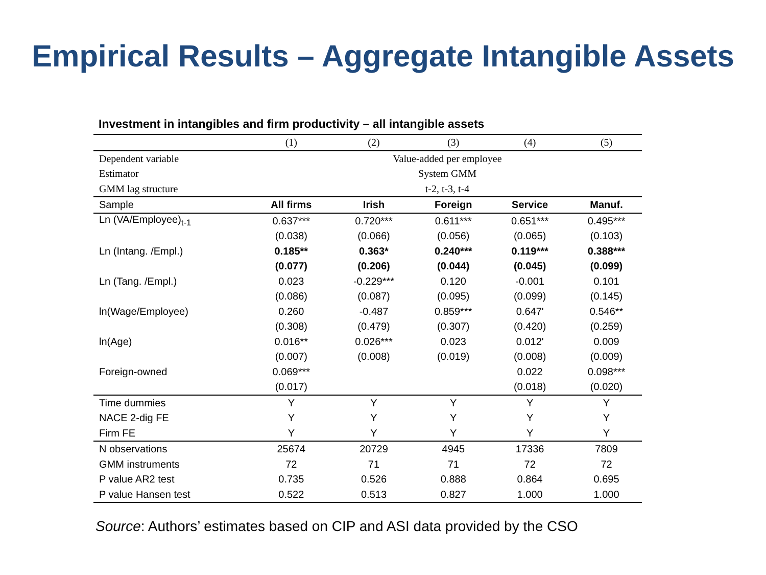Empirical Results – Aggregate Intangible Assets
Investment in intangibles and firm productivity – all intangible assets
| | (1) | (2) | (3) | (4) | (5) |
| --- | --- | --- | --- | --- | --- |
| Dependent variable | Value-added per employee | | | | |
| Estimator | System GMM | | | | |
| GMM lag structure | t-2, t-3, t-4 | | | | |
| Sample | All firms | Irish | Foreign | Service | Manuf. |
| Ln (VA/Employee)<sub>t-1</sub> | 0.637*** | 0.720*** | 0.611*** | 0.651*** | 0.495*** |
| | (0.038) | (0.066) | (0.056) | (0.065) | (0.103) |
| Ln (Intang. /Empl.) | 0.185** | 0.363* | 0.240*** | 0.119*** | 0.388*** |
| | (0.077) | (0.206) | (0.044) | (0.045) | (0.099) |
| Ln (Tang. /Empl.) | 0.023 | -0.229*** | 0.120 | -0.001 | 0.101 |
| | (0.086) | (0.087) | (0.095) | (0.099) | (0.145) |
| ln(Wage/Employee) | 0.260 | -0.487 | 0.859*** | 0.647' | 0.546** |
| | (0.308) | (0.479) | (0.307) | (0.420) | (0.259) |
| ln(Age) | 0.016** | 0.026*** | 0.023 | 0.012' | 0.009 |
| | (0.007) | (0.008) | (0.019) | (0.008) | (0.009) |
| Foreign-owned | 0.069*** | | | 0.022 | 0.098*** |
| | (0.017) | | | (0.018) | (0.020) |
| Time dummies | Y | Y | Y | Y | Y |
| NACE 2-dig FE | Y | Y | Y | Y | Y |
| Firm FE | Y | Y | Y | Y | Y |
| N observations | 25674 | 20729 | 4945 | 17336 | 7809 |
| GMM instruments | 72 | 71 | 71 | 72 | 72 |
| P value AR2 test | 0.735 | 0.526 | 0.888 | 0.864 | 0.695 |
| P value Hansen test | 0.522 | 0.513 | 0.827 | 1.000 | 1.000 |
Source: Authors’ estimates based on CIP and ASI data provided by the CSO